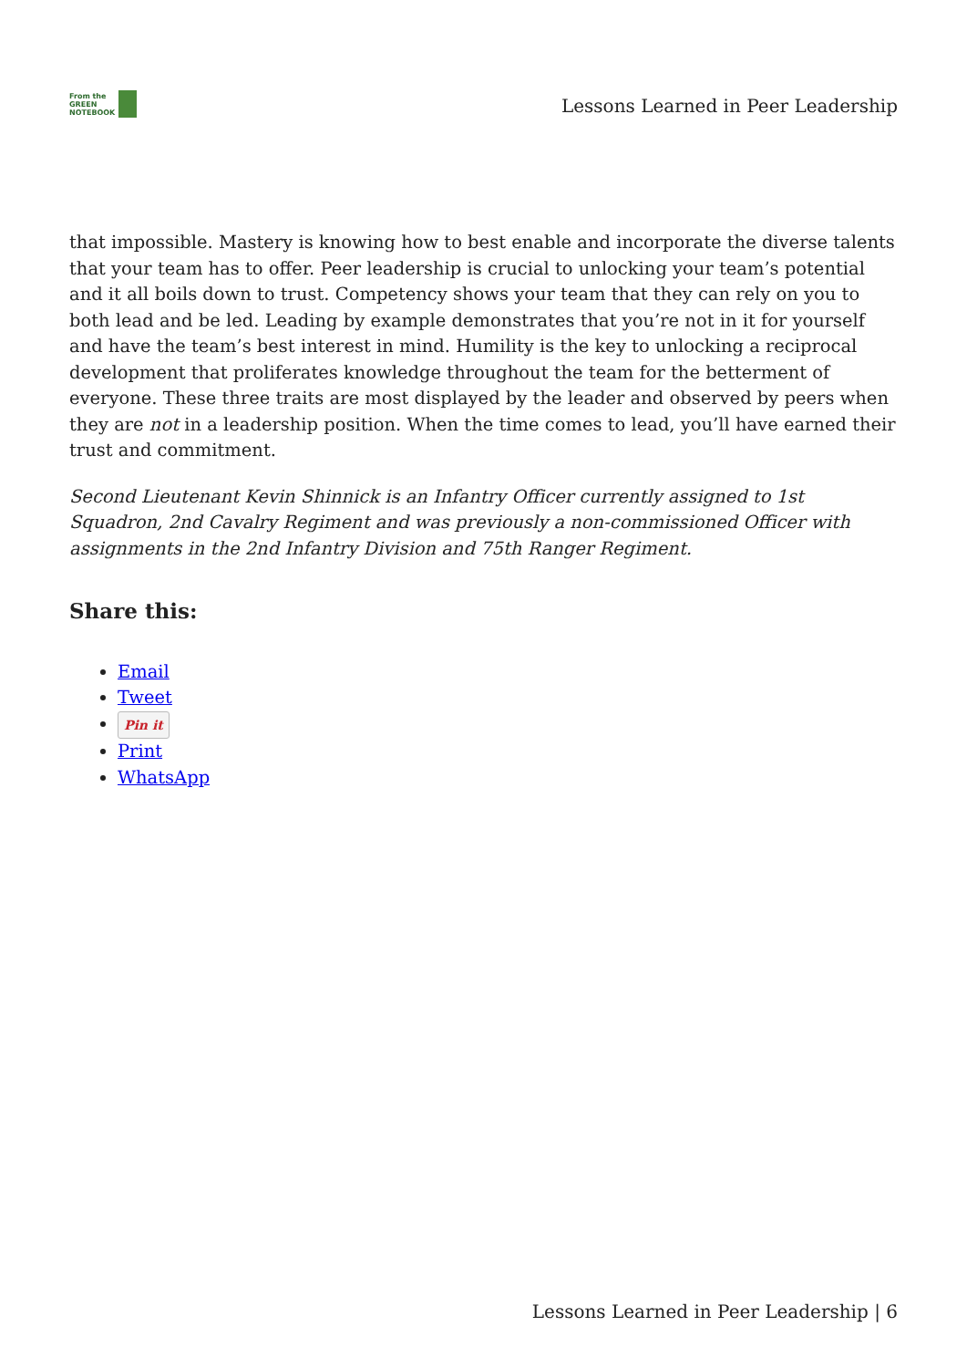From the
GREEN
NOTEBOOK
Lessons Learned in Peer Leadership
that impossible. Mastery is knowing how to best enable and incorporate the diverse talents that your team has to offer. Peer leadership is crucial to unlocking your team’s potential and it all boils down to trust. Competency shows your team that they can rely on you to both lead and be led. Leading by example demonstrates that you’re not in it for yourself and have the team’s best interest in mind. Humility is the key to unlocking a reciprocal development that proliferates knowledge throughout the team for the betterment of everyone. These three traits are most displayed by the leader and observed by peers when they are not in a leadership position. When the time comes to lead, you’ll have earned their trust and commitment.
Second Lieutenant Kevin Shinnick is an Infantry Officer currently assigned to 1st Squadron, 2nd Cavalry Regiment and was previously a non-commissioned Officer with assignments in the 2nd Infantry Division and 75th Ranger Regiment.
Share this:
Email
Tweet
Pin it
Print
WhatsApp
Lessons Learned in Peer Leadership | 6